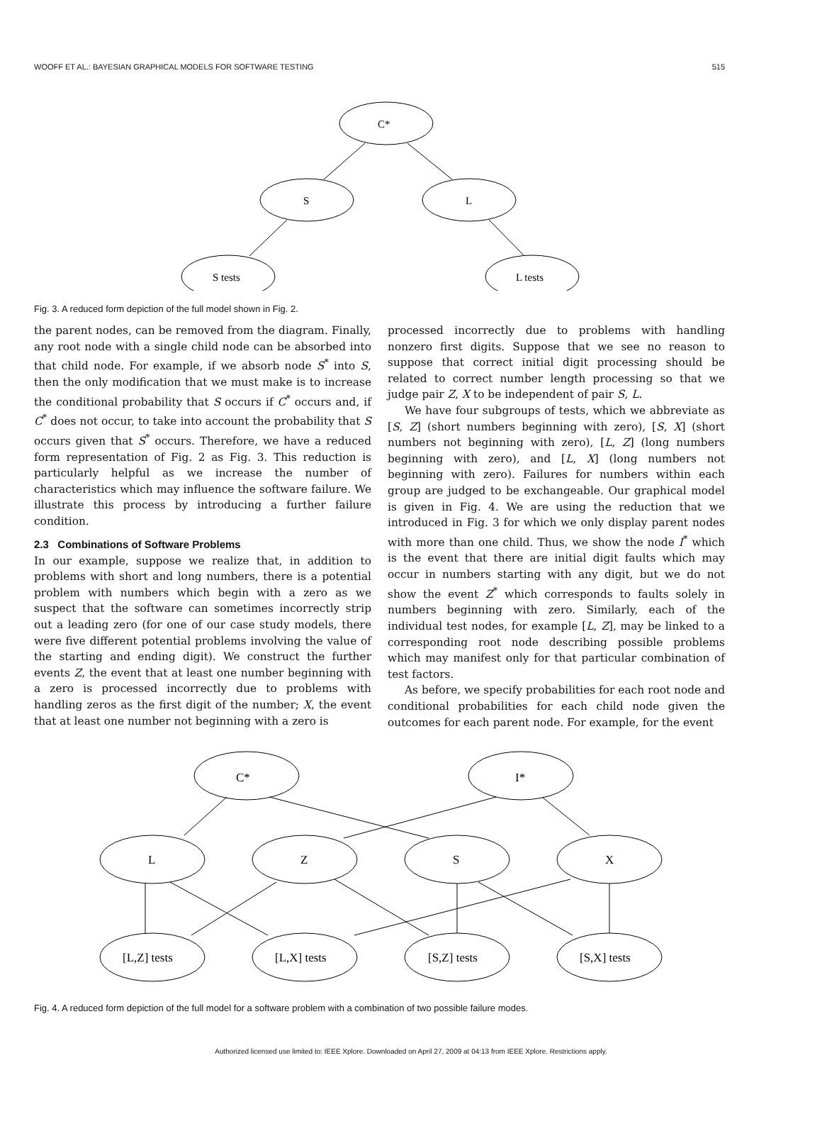WOOFF ET AL.: BAYESIAN GRAPHICAL MODELS FOR SOFTWARE TESTING 515
C*
S
L
S tests
L tests
Fig. 3. A reduced form depiction of the full model shown in Fig. 2.
the parent nodes, can be removed from the diagram. Finally, any root node with a single child node can be absorbed into that child node. For example, if we absorb node S<sup>*</sup> into S, then the only modification that we must make is to increase the conditional probability that S occurs if C<sup>*</sup> occurs and, if C<sup>*</sup> does not occur, to take into account the probability that S occurs given that S<sup>*</sup> occurs. Therefore, we have a reduced form representation of Fig. 2 as Fig. 3. This reduction is particularly helpful as we increase the number of characteristics which may influence the software failure. We illustrate this process by introducing a further failure condition.
2.3 Combinations of Software Problems
In our example, suppose we realize that, in addition to problems with short and long numbers, there is a potential problem with numbers which begin with a zero as we suspect that the software can sometimes incorrectly strip out a leading zero (for one of our case study models, there were five different potential problems involving the value of the starting and ending digit). We construct the further events Z, the event that at least one number beginning with a zero is processed incorrectly due to problems with handling zeros as the first digit of the number; X, the event that at least one number not beginning with a zero is
processed incorrectly due to problems with handling nonzero first digits. Suppose that we see no reason to suppose that correct initial digit processing should be related to correct number length processing so that we judge pair Z, X to be independent of pair S, L.
We have four subgroups of tests, which we abbreviate as [S, Z] (short numbers beginning with zero), [S, X] (short numbers not beginning with zero), [L, Z] (long numbers beginning with zero), and [L, X] (long numbers not beginning with zero). Failures for numbers within each group are judged to be exchangeable. Our graphical model is given in Fig. 4. We are using the reduction that we introduced in Fig. 3 for which we only display parent nodes with more than one child. Thus, we show the node I<sup>*</sup> which is the event that there are initial digit faults which may occur in numbers starting with any digit, but we do not show the event Z<sup>*</sup> which corresponds to faults solely in numbers beginning with zero. Similarly, each of the individual test nodes, for example [L, Z], may be linked to a corresponding root node describing possible problems which may manifest only for that particular combination of test factors.
As before, we specify probabilities for each root node and conditional probabilities for each child node given the outcomes for each parent node. For example, for the event
C*
I*
L
Z
S
X
[L,Z] tests
[L,X] tests
[S,Z] tests
[S,X] tests
Fig. 4. A reduced form depiction of the full model for a software problem with a combination of two possible failure modes.
Authorized licensed use limited to: IEEE Xplore. Downloaded on April 27, 2009 at 04:13 from IEEE Xplore. Restrictions apply.